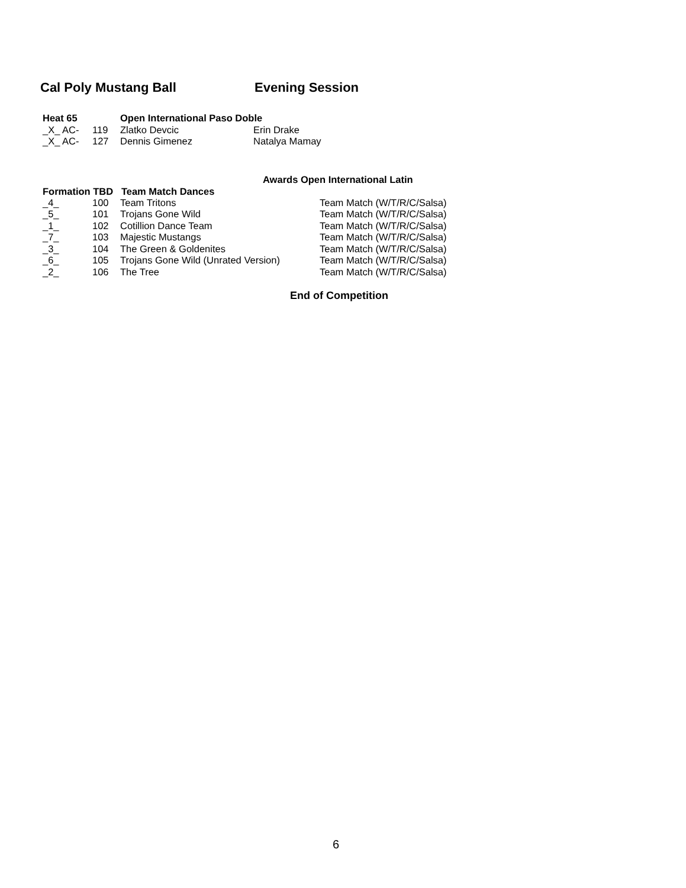Cal Poly Mustang Ball Evening Session
| Heat 65 | | Open International Paso Doble | |
| --- | --- | --- | --- |
| _X_ AC- | 119 | Zlatko Devcic | Erin Drake |
| _X_ AC- | 127 | Dennis Gimenez | Natalya Mamay |
Awards Open International Latin
| Formation TBD Team Match Dances | | | |
| --- | --- | --- | --- |
| _4_ | 100 | Team Tritons | Team Match (W/T/R/C/Salsa) |
| _5_ | 101 | Trojans Gone Wild | Team Match (W/T/R/C/Salsa) |
| _1_ | 102 | Cotillion Dance Team | Team Match (W/T/R/C/Salsa) |
| _7_ | 103 | Majestic Mustangs | Team Match (W/T/R/C/Salsa) |
| _3_ | 104 | The Green & Goldenites | Team Match (W/T/R/C/Salsa) |
| _6_ | 105 | Trojans Gone Wild (Unrated Version) | Team Match (W/T/R/C/Salsa) |
| _2_ | 106 | The Tree | Team Match (W/T/R/C/Salsa) |
End of Competition
6